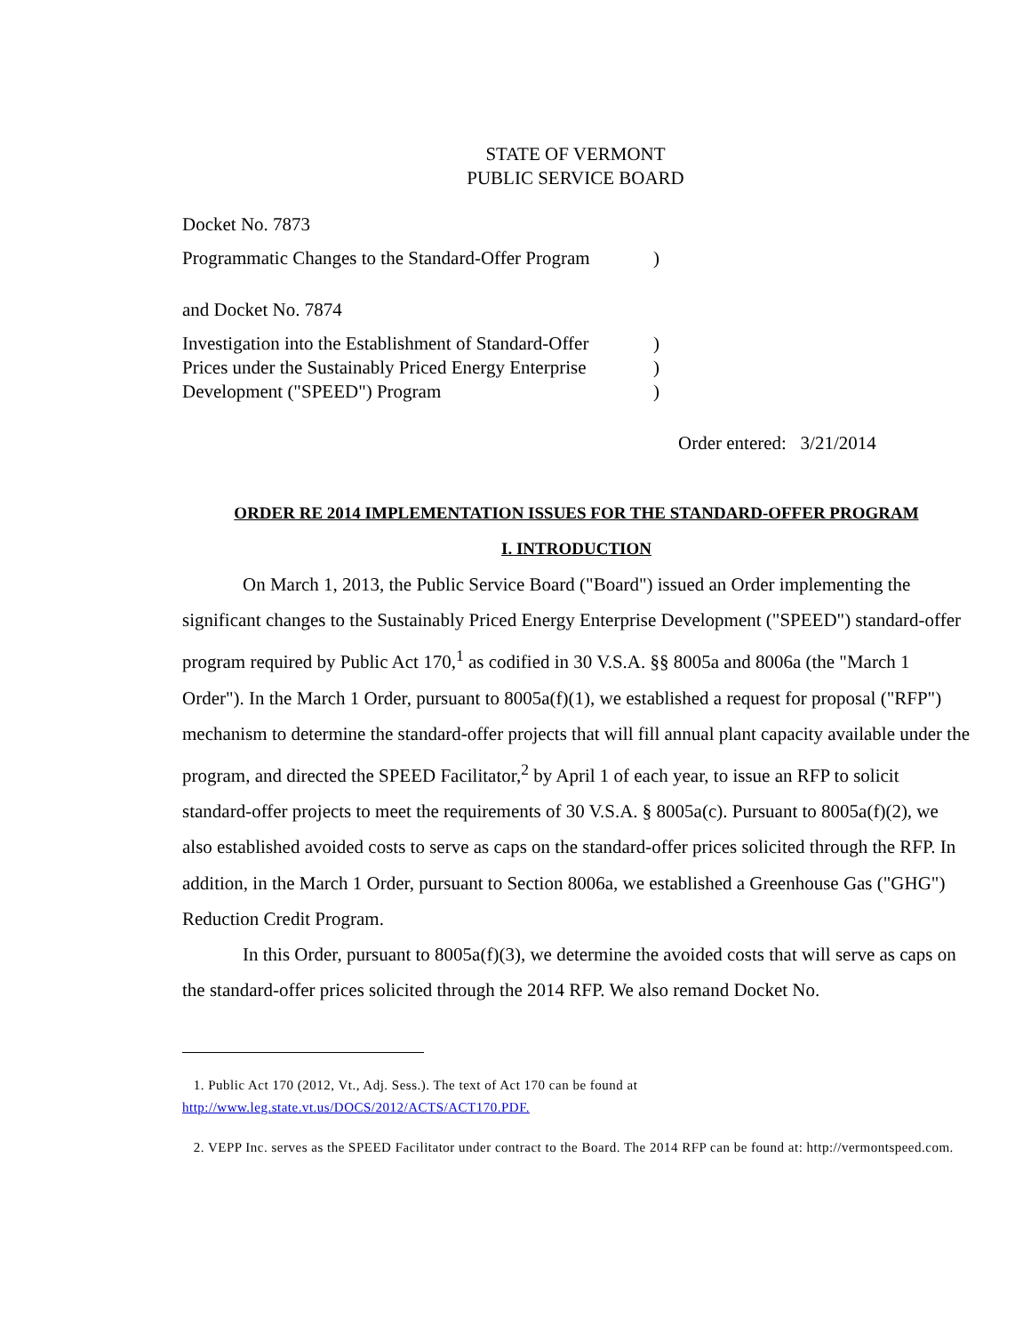STATE OF VERMONT
PUBLIC SERVICE BOARD
Docket No. 7873
Programmatic Changes to the Standard-Offer Program
)
and Docket No. 7874
Investigation into the Establishment of Standard-Offer
Prices under the Sustainably Priced Energy Enterprise
Development ("SPEED") Program
)
)
)
Order entered: 3/21/2014
ORDER RE 2014 IMPLEMENTATION ISSUES FOR THE STANDARD-OFFER PROGRAM
I. INTRODUCTION
On March 1, 2013, the Public Service Board ("Board") issued an Order implementing the significant changes to the Sustainably Priced Energy Enterprise Development ("SPEED") standard-offer program required by Public Act 170,<sup>1</sup> as codified in 30 V.S.A. §§ 8005a and 8006a (the "March 1 Order"). In the March 1 Order, pursuant to 8005a(f)(1), we established a request for proposal ("RFP") mechanism to determine the standard-offer projects that will fill annual plant capacity available under the program, and directed the SPEED Facilitator,<sup>2</sup> by April 1 of each year, to issue an RFP to solicit standard-offer projects to meet the requirements of 30 V.S.A. § 8005a(c). Pursuant to 8005a(f)(2), we also established avoided costs to serve as caps on the standard-offer prices solicited through the RFP. In addition, in the March 1 Order, pursuant to Section 8006a, we established a Greenhouse Gas ("GHG") Reduction Credit Program.
In this Order, pursuant to 8005a(f)(3), we determine the avoided costs that will serve as caps on the standard-offer prices solicited through the 2014 RFP. We also remand Docket No.
1. Public Act 170 (2012, Vt., Adj. Sess.). The text of Act 170 can be found at
http://www.leg.state.vt.us/DOCS/2012/ACTS/ACT170.PDF.
2. VEPP Inc. serves as the SPEED Facilitator under contract to the Board. The 2014 RFP can be found at: http://vermontspeed.com.